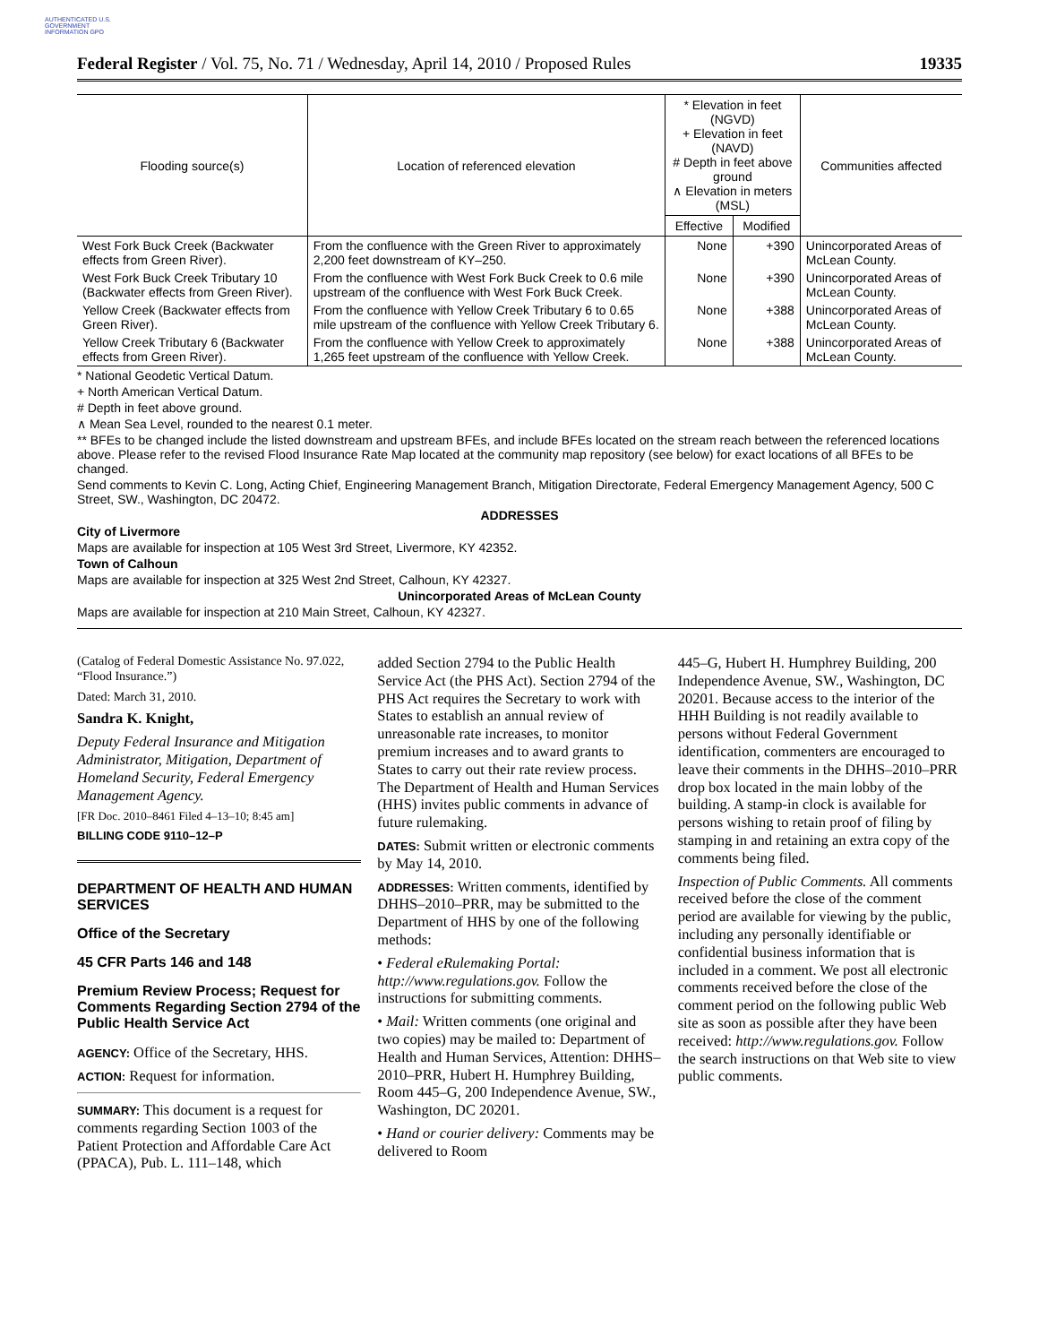AUTHENTICATED U.S. GOVERNMENT INFORMATION GPO
Federal Register / Vol. 75, No. 71 / Wednesday, April 14, 2010 / Proposed Rules 19335
| Flooding source(s) | Location of referenced elevation | * Elevation in feet (NGVD) + Elevation in feet (NAVD) # Depth in feet above ground ∧ Elevation in meters (MSL) | | Communities affected |
| --- | --- | --- | --- | --- |
| | | Effective | Modified | |
| West Fork Buck Creek (Backwater effects from Green River). | From the confluence with the Green River to approximately 2,200 feet downstream of KY–250. | None | +390 | Unincorporated Areas of McLean County. |
| West Fork Buck Creek Tributary 10 (Backwater effects from Green River). | From the confluence with West Fork Buck Creek to 0.6 mile upstream of the confluence with West Fork Buck Creek. | None | +390 | Unincorporated Areas of McLean County. |
| Yellow Creek (Backwater effects from Green River). | From the confluence with Yellow Creek Tributary 6 to 0.65 mile upstream of the confluence with Yellow Creek Tributary 6. | None | +388 | Unincorporated Areas of McLean County. |
| Yellow Creek Tributary 6 (Backwater effects from Green River). | From the confluence with Yellow Creek to approximately 1,265 feet upstream of the confluence with Yellow Creek. | None | +388 | Unincorporated Areas of McLean County. |
* National Geodetic Vertical Datum.
+ North American Vertical Datum.
# Depth in feet above ground.
∧ Mean Sea Level, rounded to the nearest 0.1 meter.
** BFEs to be changed include the listed downstream and upstream BFEs, and include BFEs located on the stream reach between the referenced locations above. Please refer to the revised Flood Insurance Rate Map located at the community map repository (see below) for exact locations of all BFEs to be changed.
Send comments to Kevin C. Long, Acting Chief, Engineering Management Branch, Mitigation Directorate, Federal Emergency Management Agency, 500 C Street, SW., Washington, DC 20472.
ADDRESSES
City of Livermore
Maps are available for inspection at 105 West 3rd Street, Livermore, KY 42352.
Town of Calhoun
Maps are available for inspection at 325 West 2nd Street, Calhoun, KY 42327.
Unincorporated Areas of McLean County
Maps are available for inspection at 210 Main Street, Calhoun, KY 42327.
(Catalog of Federal Domestic Assistance No. 97.022, “Flood Insurance.”)
Dated: March 31, 2010.
Sandra K. Knight,
Deputy Federal Insurance and Mitigation Administrator, Mitigation, Department of Homeland Security, Federal Emergency Management Agency.
[FR Doc. 2010–8461 Filed 4–13–10; 8:45 am]
BILLING CODE 9110–12–P
DEPARTMENT OF HEALTH AND HUMAN SERVICES
Office of the Secretary
45 CFR Parts 146 and 148
Premium Review Process; Request for Comments Regarding Section 2794 of the Public Health Service Act
AGENCY: Office of the Secretary, HHS.
ACTION: Request for information.
SUMMARY: This document is a request for comments regarding Section 1003 of the Patient Protection and Affordable Care Act (PPACA), Pub. L. 111–148, which
added Section 2794 to the Public Health Service Act (the PHS Act). Section 2794 of the PHS Act requires the Secretary to work with States to establish an annual review of unreasonable rate increases, to monitor premium increases and to award grants to States to carry out their rate review process. The Department of Health and Human Services (HHS) invites public comments in advance of future rulemaking.
DATES: Submit written or electronic comments by May 14, 2010.
ADDRESSES: Written comments, identified by DHHS–2010–PRR, may be submitted to the Department of HHS by one of the following methods:
• Federal eRulemaking Portal: http://www.regulations.gov. Follow the instructions for submitting comments.
• Mail: Written comments (one original and two copies) may be mailed to: Department of Health and Human Services, Attention: DHHS–2010–PRR, Hubert H. Humphrey Building, Room 445–G, 200 Independence Avenue, SW., Washington, DC 20201.
• Hand or courier delivery: Comments may be delivered to Room
445–G, Hubert H. Humphrey Building, 200 Independence Avenue, SW., Washington, DC 20201. Because access to the interior of the HHH Building is not readily available to persons without Federal Government identification, commenters are encouraged to leave their comments in the DHHS–2010–PRR drop box located in the main lobby of the building. A stamp-in clock is available for persons wishing to retain proof of filing by stamping in and retaining an extra copy of the comments being filed.
Inspection of Public Comments. All comments received before the close of the comment period are available for viewing by the public, including any personally identifiable or confidential business information that is included in a comment. We post all electronic comments received before the close of the comment period on the following public Web site as soon as possible after they have been received: http://www.regulations.gov. Follow the search instructions on that Web site to view public comments.